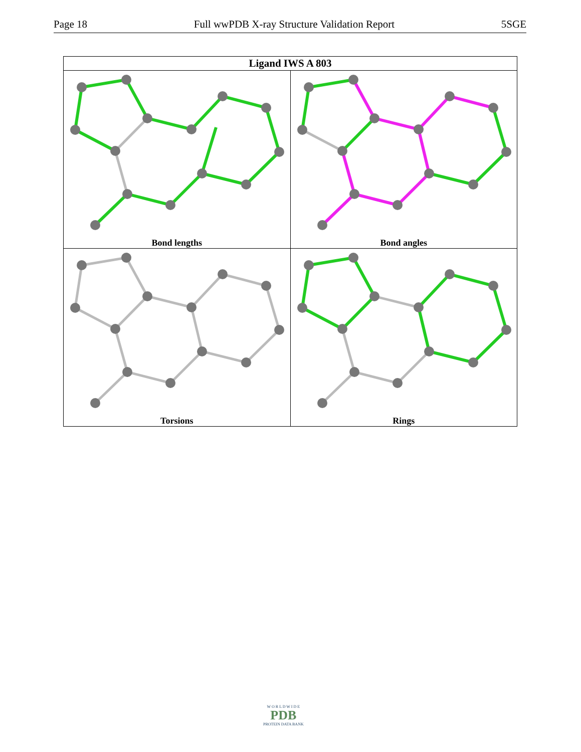Page 18 Full wwPDB X-ray Structure Validation Report 5SGE
| Ligand IWS A 803 | |
| --- | --- |
| Bond lengths | Bond angles |
| Torsions | Rings |
W O R L D W I D E
PDB
PROTEIN DATA BANK